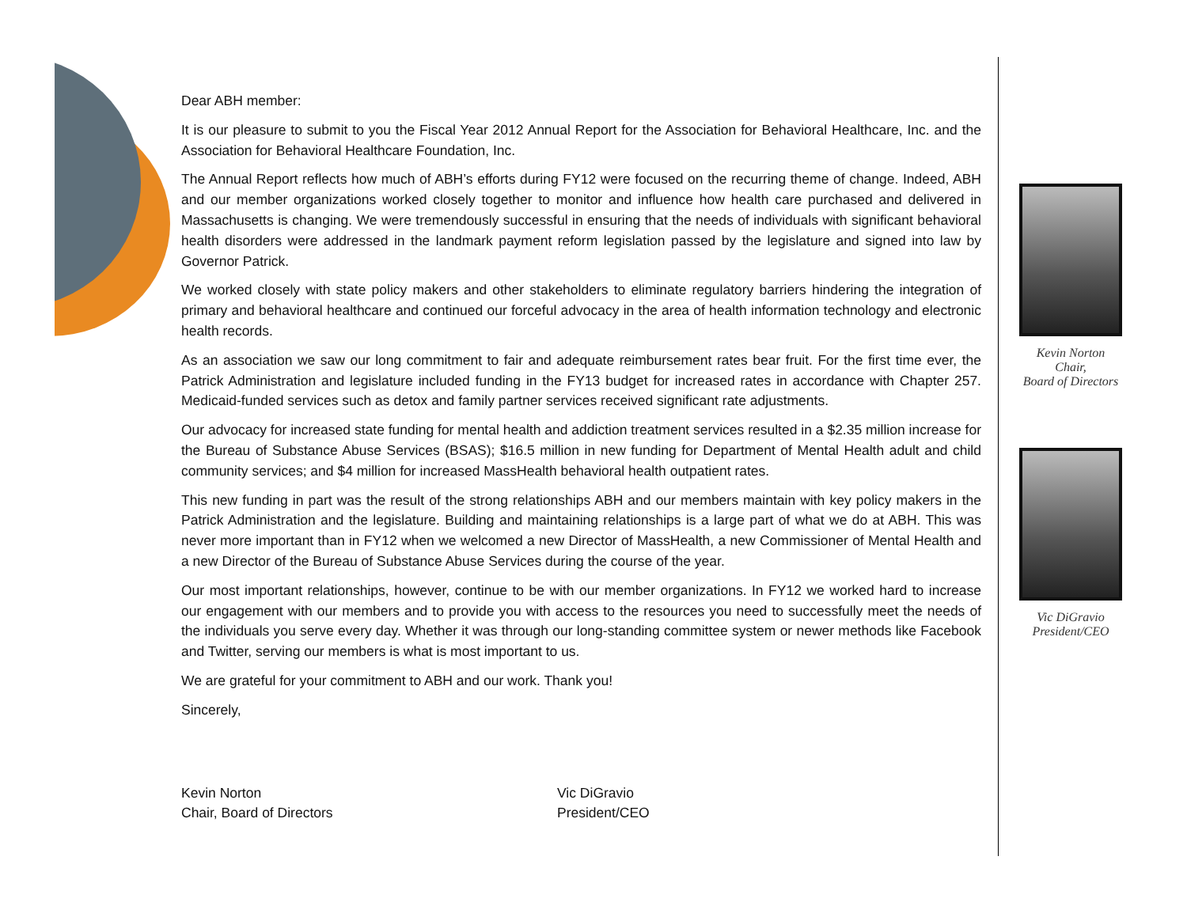Dear ABH member:
It is our pleasure to submit to you the Fiscal Year 2012 Annual Report for the Association for Behavioral Healthcare, Inc. and the Association for Behavioral Healthcare Foundation, Inc.
The Annual Report reflects how much of ABH’s efforts during FY12 were focused on the recurring theme of change. Indeed, ABH and our member organizations worked closely together to monitor and influence how health care purchased and delivered in Massachusetts is changing. We were tremendously successful in ensuring that the needs of individuals with significant behavioral health disorders were addressed in the landmark payment reform legislation passed by the legislature and signed into law by Governor Patrick.
We worked closely with state policy makers and other stakeholders to eliminate regulatory barriers hindering the integration of primary and behavioral healthcare and continued our forceful advocacy in the area of health information technology and electronic health records.
As an association we saw our long commitment to fair and adequate reimbursement rates bear fruit. For the first time ever, the Patrick Administration and legislature included funding in the FY13 budget for increased rates in accordance with Chapter 257. Medicaid-funded services such as detox and family partner services received significant rate adjustments.
Our advocacy for increased state funding for mental health and addiction treatment services resulted in a $2.35 million increase for the Bureau of Substance Abuse Services (BSAS); $16.5 million in new funding for Department of Mental Health adult and child community services; and $4 million for increased MassHealth behavioral health outpatient rates.
This new funding in part was the result of the strong relationships ABH and our members maintain with key policy makers in the Patrick Administration and the legislature. Building and maintaining relationships is a large part of what we do at ABH. This was never more important than in FY12 when we welcomed a new Director of MassHealth, a new Commissioner of Mental Health and a new Director of the Bureau of Substance Abuse Services during the course of the year.
Our most important relationships, however, continue to be with our member organizations. In FY12 we worked hard to increase our engagement with our members and to provide you with access to the resources you need to successfully meet the needs of the individuals you serve every day. Whether it was through our long-standing committee system or newer methods like Facebook and Twitter, serving our members is what is most important to us.
We are grateful for your commitment to ABH and our work. Thank you!
Sincerely,
Kevin Norton
Chair, Board of Directors
Vic DiGravio
President/CEO
Kevin Norton
Chair,
Board of Directors
Vic DiGravio
President/CEO